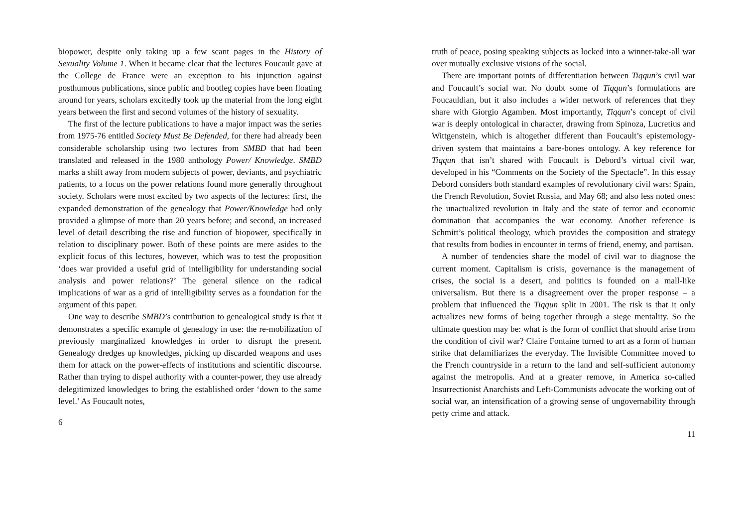biopower, despite only taking up a few scant pages in the History of Sexuality Volume 1. When it became clear that the lectures Foucault gave at the College de France were an exception to his injunction against posthumous publications, since public and bootleg copies have been floating around for years, scholars excitedly took up the material from the long eight years between the first and second volumes of the history of sexuality.
The first of the lecture publications to have a major impact was the series from 1975-76 entitled Society Must Be Defended, for there had already been considerable scholarship using two lectures from SMBD that had been translated and released in the 1980 anthology Power/ Knowledge. SMBD marks a shift away from modern subjects of power, deviants, and psychiatric patients, to a focus on the power relations found more generally throughout society. Scholars were most excited by two aspects of the lectures: first, the expanded demonstration of the genealogy that Power/Knowledge had only provided a glimpse of more than 20 years before; and second, an increased level of detail describing the rise and function of biopower, specifically in relation to disciplinary power. Both of these points are mere asides to the explicit focus of this lectures, however, which was to test the proposition ‘does war provided a useful grid of intelligibility for understanding social analysis and power relations?’ The general silence on the radical implications of war as a grid of intelligibility serves as a foundation for the argument of this paper.
One way to describe SMBD’s contribution to genealogical study is that it demonstrates a specific example of genealogy in use: the re-mobilization of previously marginalized knowledges in order to disrupt the present. Genealogy dredges up knowledges, picking up discarded weapons and uses them for attack on the power-effects of institutions and scientific discourse. Rather than trying to dispel authority with a counter-power, they use already delegitimized knowledges to bring the established order ‘down to the same level.’ As Foucault notes,
6
truth of peace, posing speaking subjects as locked into a winner-take-all war over mutually exclusive visions of the social.
There are important points of differentiation between Tiqqun’s civil war and Foucault’s social war. No doubt some of Tiqqun’s formulations are Foucauldian, but it also includes a wider network of references that they share with Giorgio Agamben. Most importantly, Tiqqun’s concept of civil war is deeply ontological in character, drawing from Spinoza, Lucretius and Wittgenstein, which is altogether different than Foucault’s epistemology-driven system that maintains a bare-bones ontology. A key reference for Tiqqun that isn’t shared with Foucault is Debord’s virtual civil war, developed in his “Comments on the Society of the Spectacle”. In this essay Debord considers both standard examples of revolutionary civil wars: Spain, the French Revolution, Soviet Russia, and May 68; and also less noted ones: the unactualized revolution in Italy and the state of terror and economic domination that accompanies the war economy. Another reference is Schmitt’s political theology, which provides the composition and strategy that results from bodies in encounter in terms of friend, enemy, and partisan.
A number of tendencies share the model of civil war to diagnose the current moment. Capitalism is crisis, governance is the management of crises, the social is a desert, and politics is founded on a mall-like universalism. But there is a disagreement over the proper response – a problem that influenced the Tiqqun split in 2001. The risk is that it only actualizes new forms of being together through a siege mentality. So the ultimate question may be: what is the form of conflict that should arise from the condition of civil war? Claire Fontaine turned to art as a form of human strike that defamiliarizes the everyday. The Invisible Committee moved to the French countryside in a return to the land and self-sufficient autonomy against the metropolis. And at a greater remove, in America so-called Insurrectionist Anarchists and Left-Communists advocate the working out of social war, an intensification of a growing sense of ungovernability through petty crime and attack.
11